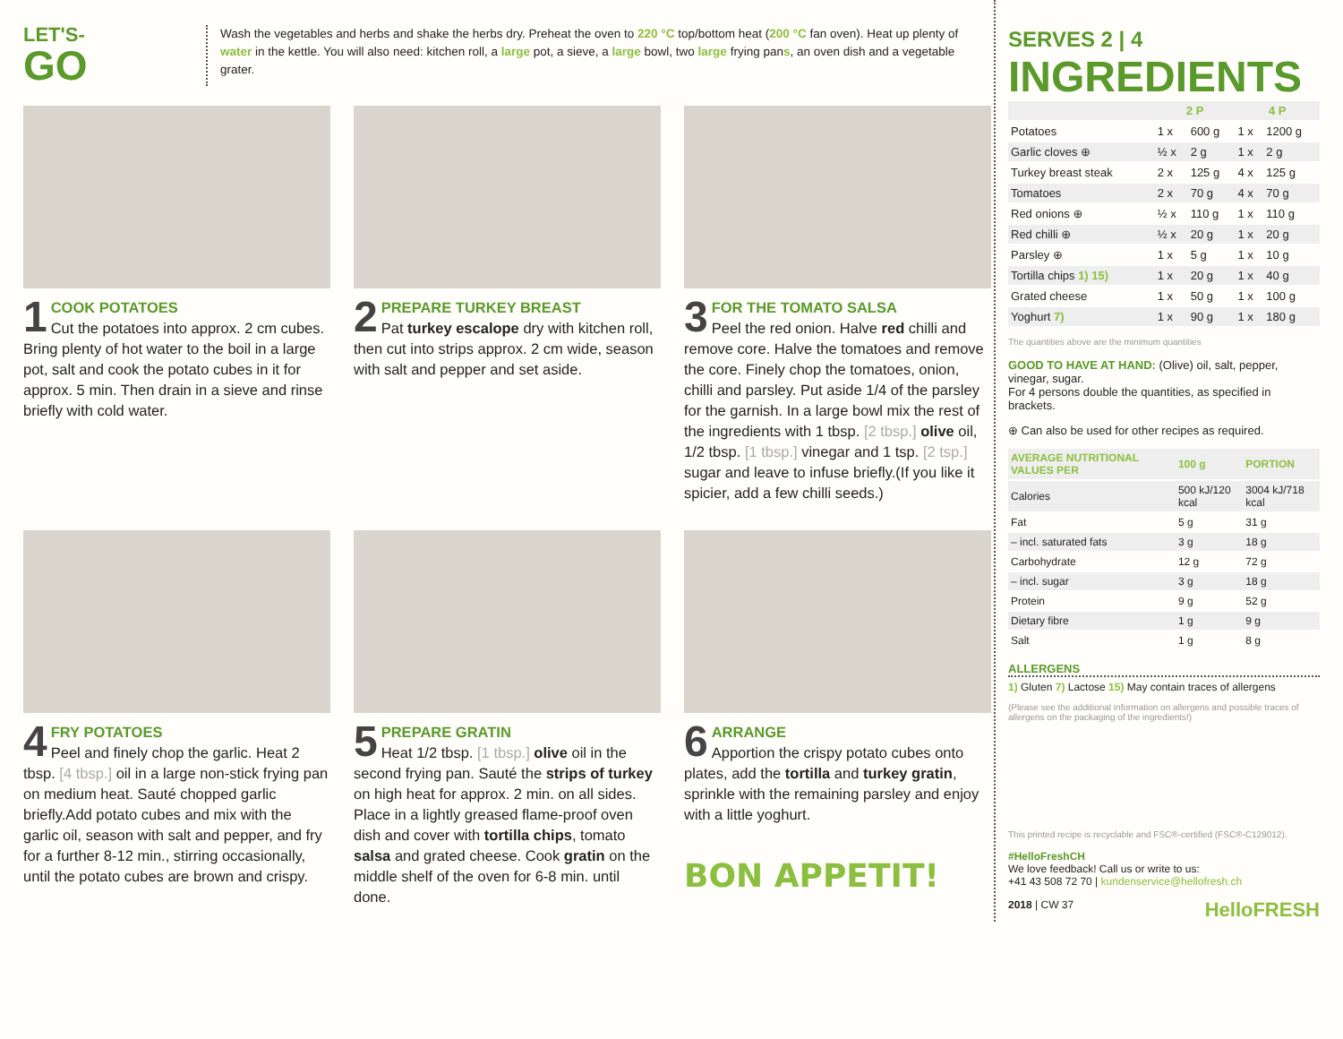LET'S-
GO
Wash the vegetables and herbs and shake the herbs dry. Preheat the oven to 220 °C top/bottom heat (200 °C fan oven). Heat up plenty of water in the kettle. You will also need: kitchen roll, a large pot, a sieve, a large bowl, two large frying pans, an oven dish and a vegetable grater.
1 COOK POTATOES
Cut the potatoes into approx. 2 cm cubes. Bring plenty of hot water to the boil in a large pot, salt and cook the potato cubes in it for approx. 5 min. Then drain in a sieve and rinse briefly with cold water.
2 PREPARE TURKEY BREAST
Pat turkey escalope dry with kitchen roll, then cut into strips approx. 2 cm wide, season with salt and pepper and set aside.
3 FOR THE TOMATO SALSA
Peel the red onion. Halve red chilli and remove core. Halve the tomatoes and remove the core. Finely chop the tomatoes, onion, chilli and parsley. Put aside 1/4 of the parsley for the garnish. In a large bowl mix the rest of the ingredients with 1 tbsp. [2 tbsp.] olive oil, 1/2 tbsp. [1 tbsp.] vinegar and 1 tsp. [2 tsp.] sugar and leave to infuse briefly.(If you like it spicier, add a few chilli seeds.)
4 FRY POTATOES
Peel and finely chop the garlic. Heat 2 tbsp. [4 tbsp.] oil in a large non-stick frying pan on medium heat. Sauté chopped garlic briefly.Add potato cubes and mix with the garlic oil, season with salt and pepper, and fry for a further 8-12 min., stirring occasionally, until the potato cubes are brown and crispy.
5 PREPARE GRATIN
Heat 1/2 tbsp. [1 tbsp.] olive oil in the second frying pan. Sauté the strips of turkey on high heat for approx. 2 min. on all sides. Place in a lightly greased flame-proof oven dish and cover with tortilla chips, tomato salsa and grated cheese. Cook gratin on the middle shelf of the oven for 6-8 min. until done.
6 ARRANGE
Apportion the crispy potato cubes onto plates, add the tortilla and turkey gratin, sprinkle with the remaining parsley and enjoy with a little yoghurt.
BON APPETIT!
SERVES 2 | 4
INGREDIENTS
| | 2 P | | 4 P | |
| --- | --- | --- | --- | --- |
| Potatoes | 1 x | 600 g | 1 x | 1200 g |
| Garlic cloves ⊕ | ½ x | 2 g | 1 x | 2 g |
| Turkey breast steak | 2 x | 125 g | 4 x | 125 g |
| Tomatoes | 2 x | 70 g | 4 x | 70 g |
| Red onions ⊕ | ½ x | 110 g | 1 x | 110 g |
| Red chilli ⊕ | ½ x | 20 g | 1 x | 20 g |
| Parsley ⊕ | 1 x | 5 g | 1 x | 10 g |
| Tortilla chips 1) 15) | 1 x | 20 g | 1 x | 40 g |
| Grated cheese | 1 x | 50 g | 1 x | 100 g |
| Yoghurt 7) | 1 x | 90 g | 1 x | 180 g |
The quantities above are the minimum quantities
GOOD TO HAVE AT HAND: (Olive) oil, salt, pepper, vinegar, sugar.
For 4 persons double the quantities, as specified in brackets.
⊕ Can also be used for other recipes as required.
| AVERAGE NUTRITIONAL VALUES PER | 100 g | PORTION |
| --- | --- | --- |
| Calories | 500 kJ/120 kcal | 3004 kJ/718 kcal |
| Fat | 5 g | 31 g |
| – incl. saturated fats | 3 g | 18 g |
| Carbohydrate | 12 g | 72 g |
| – incl. sugar | 3 g | 18 g |
| Protein | 9 g | 52 g |
| Dietary fibre | 1 g | 9 g |
| Salt | 1 g | 8 g |
ALLERGENS
1) Gluten 7) Lactose 15) May contain traces of allergens
(Please see the additional information on allergens and possible traces of allergens on the packaging of the ingredients!)
This printed recipe is recyclable and FSC®-certified (FSC®-C129012).
#HelloFreshCH
We love feedback! Call us or write to us:
+41 43 508 72 70 | kundenservice@hellofresh.ch
2018 | CW 37 HelloFRESH